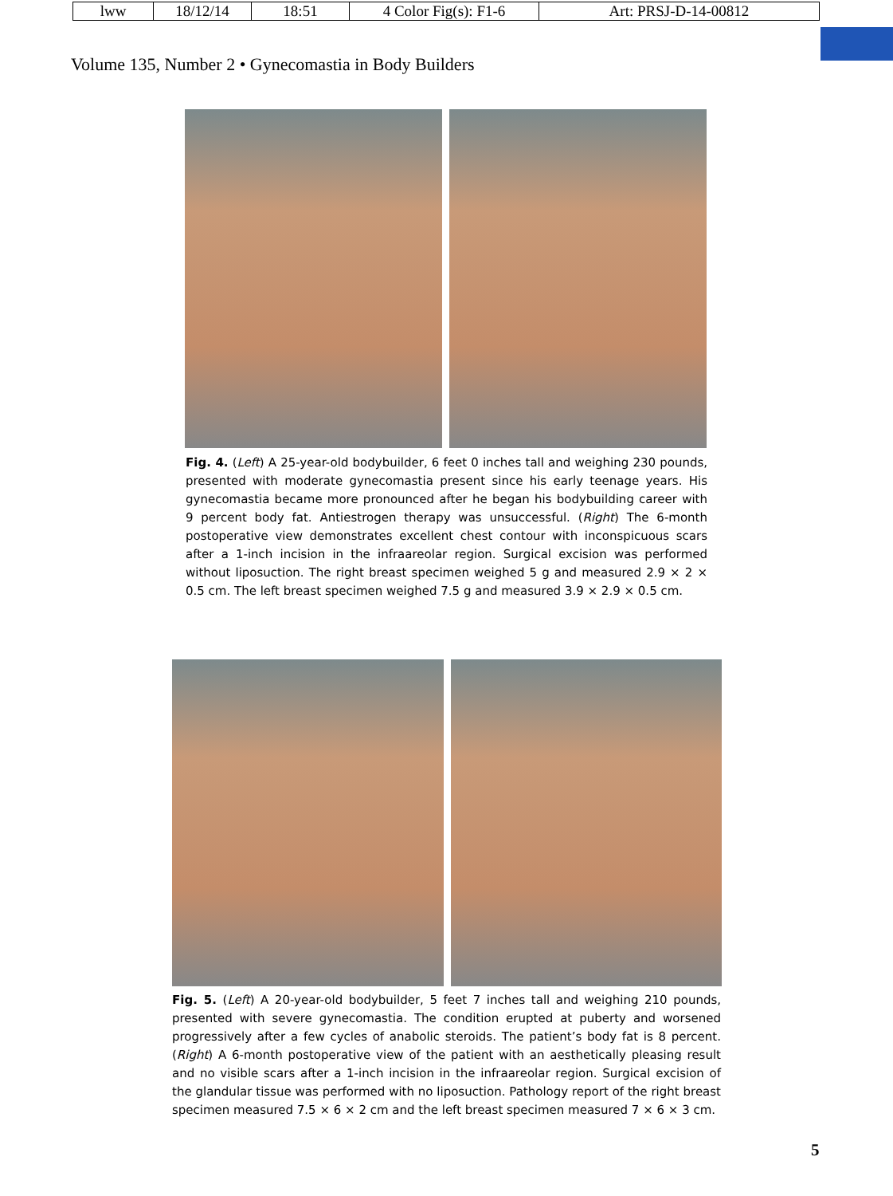| lww | 18/12/14 | 18:51 | 4 Color Fig(s): F1-6 | Art: PRSJ-D-14-00812 |
Volume 135, Number 2 • Gynecomastia in Body Builders
Fig. 4. (Left) A 25-year-old bodybuilder, 6 feet 0 inches tall and weighing 230 pounds, presented with moderate gynecomastia present since his early teenage years. His gynecomastia became more pronounced after he began his bodybuilding career with 9 percent body fat. Antiestrogen therapy was unsuccessful. (Right) The 6-month postoperative view demonstrates excellent chest contour with inconspicuous scars after a 1-inch incision in the infraareolar region. Surgical excision was performed without liposuction. The right breast specimen weighed 5 g and measured 2.9 × 2 × 0.5 cm. The left breast specimen weighed 7.5 g and measured 3.9 × 2.9 × 0.5 cm.
Fig. 5. (Left) A 20-year-old bodybuilder, 5 feet 7 inches tall and weighing 210 pounds, presented with severe gynecomastia. The condition erupted at puberty and worsened progressively after a few cycles of anabolic steroids. The patient’s body fat is 8 percent. (Right) A 6-month postoperative view of the patient with an aesthetically pleasing result and no visible scars after a 1-inch incision in the infraareolar region. Surgical excision of the glandular tissue was performed with no liposuction. Pathology report of the right breast specimen measured 7.5 × 6 × 2 cm and the left breast specimen measured 7 × 6 × 3 cm.
5